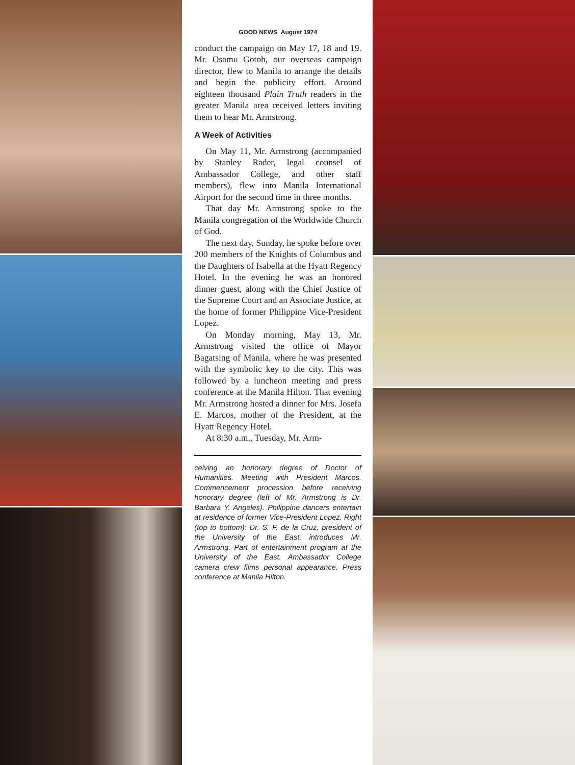GOOD NEWS August 1974
conduct the campaign on May 17, 18 and 19. Mr. Osamu Gotoh, our overseas campaign director, flew to Manila to arrange the details and begin the publicity effort. Around eighteen thousand Plain Truth readers in the greater Manila area received letters inviting them to hear Mr. Armstrong.
A Week of Activities
On May 11, Mr. Armstrong (accompanied by Stanley Rader, legal counsel of Ambassador College, and other staff members), flew into Manila International Airport for the second time in three months.
That day Mr. Armstrong spoke to the Manila congregation of the Worldwide Church of God.
The next day, Sunday, he spoke before over 200 members of the Knights of Columbus and the Daughters of Isabella at the Hyatt Regency Hotel. In the evening he was an honored dinner guest, along with the Chief Justice of the Supreme Court and an Associate Justice, at the home of former Philippine Vice-President Lopez.
On Monday morning, May 13, Mr. Armstrong visited the office of Mayor Bagatsing of Manila, where he was presented with the symbolic key to the city. This was followed by a luncheon meeting and press conference at the Manila Hilton. That evening Mr. Armstrong hosted a dinner for Mrs. Josefa E. Marcos, mother of the President, at the Hyatt Regency Hotel.
At 8:30 a.m., Tuesday, Mr. Arm-
ceiving an honorary degree of Doctor of Humanities. Meeting with President Marcos. Commencement procession before receiving honorary degree (left of Mr. Armstrong is Dr. Barbara Y. Angeles). Philippine dancers entertain at residence of former Vice-President Lopez. Right (top to bottom): Dr. S. F. de la Cruz, president of the University of the East, introduces Mr. Armstrong. Part of entertainment program at the University of the East. Ambassador College camera crew films personal appearance. Press conference at Manila Hilton.